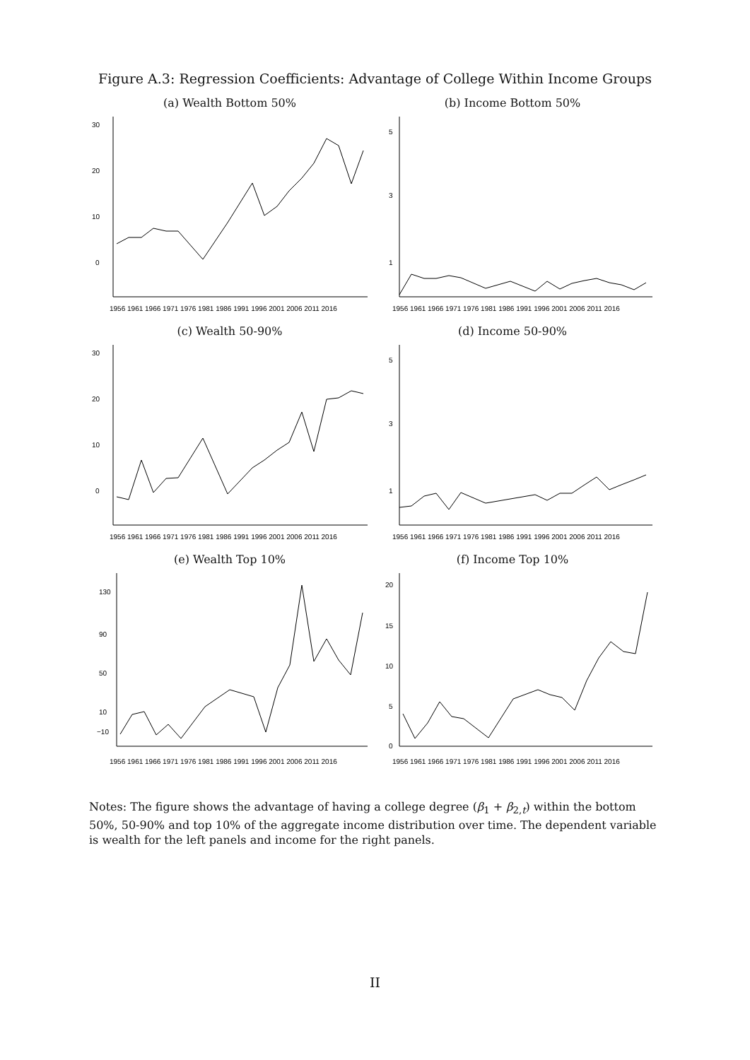Figure A.3: Regression Coefficients: Advantage of College Within Income Groups
(a) Wealth Bottom 50%
30
20
10
0
1956 1961 1966 1971 1976 1981 1986 1991 1996 2001 2006 2011 2016
(b) Income Bottom 50%
5
3
1
1956 1961 1966 1971 1976 1981 1986 1991 1996 2001 2006 2011 2016
(c) Wealth 50-90%
30
20
10
0
1956 1961 1966 1971 1976 1981 1986 1991 1996 2001 2006 2011 2016
(d) Income 50-90%
5
3
1
1956 1961 1966 1971 1976 1981 1986 1991 1996 2001 2006 2011 2016
(e) Wealth Top 10%
130
90
50
10
−10
1956 1961 1966 1971 1976 1981 1986 1991 1996 2001 2006 2011 2016
(f) Income Top 10%
20
15
10
5
0
1956 1961 1966 1971 1976 1981 1986 1991 1996 2001 2006 2011 2016
Notes: The figure shows the advantage of having a college degree (β<sub>1</sub> + β<sub>2,t</sub>) within the bottom 50%, 50-90% and top 10% of the aggregate income distribution over time. The dependent variable is wealth for the left panels and income for the right panels.
II